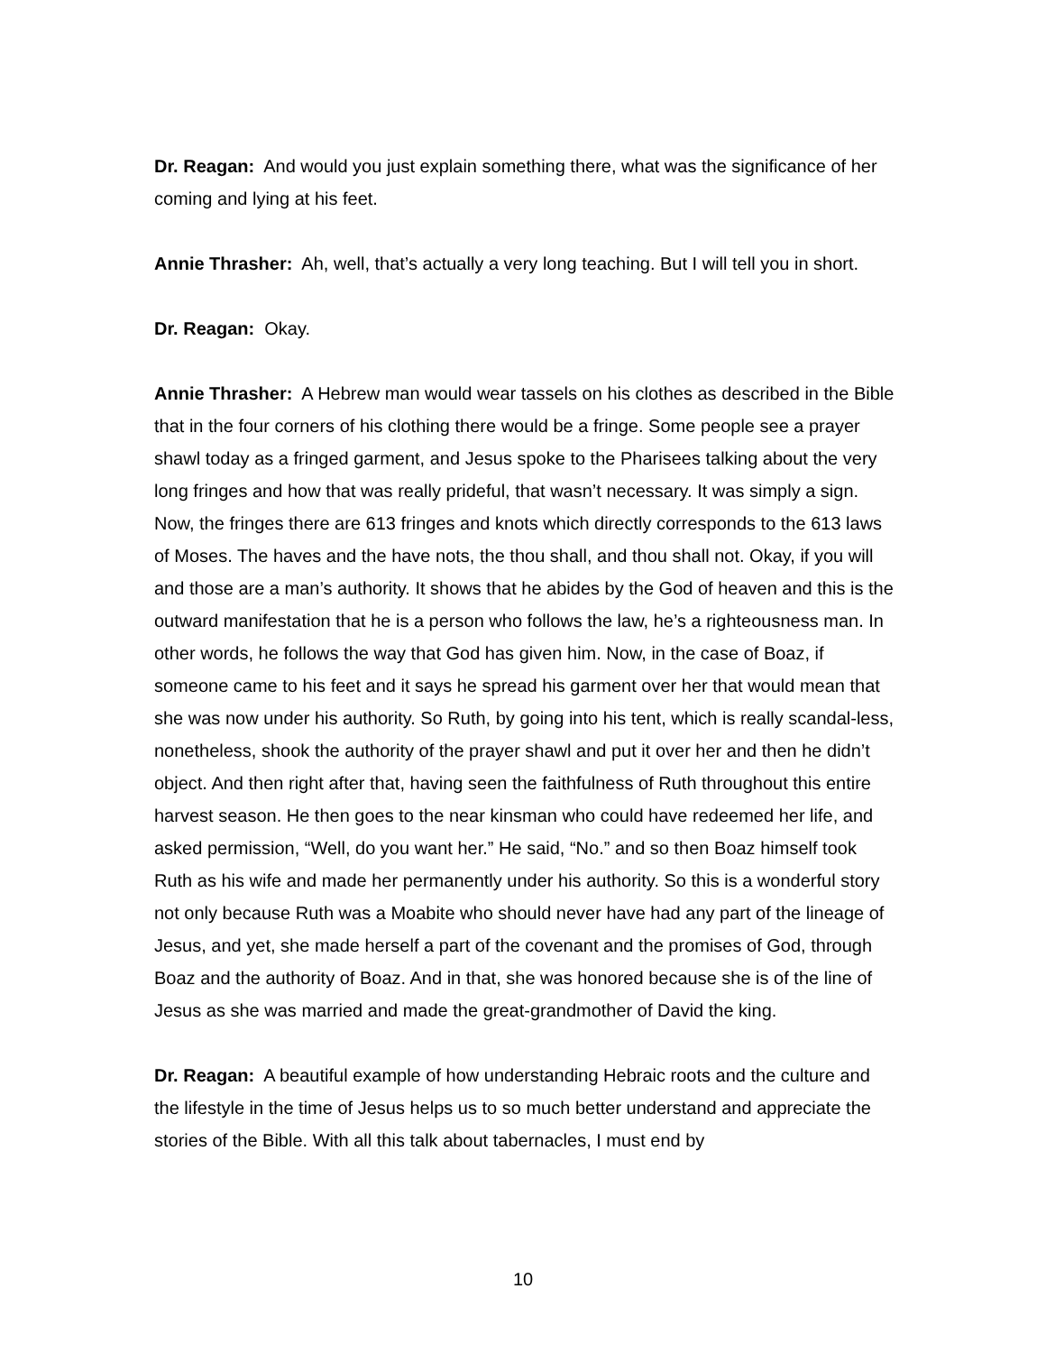Dr. Reagan: And would you just explain something there, what was the significance of her coming and lying at his feet.
Annie Thrasher: Ah, well, that’s actually a very long teaching. But I will tell you in short.
Dr. Reagan: Okay.
Annie Thrasher: A Hebrew man would wear tassels on his clothes as described in the Bible that in the four corners of his clothing there would be a fringe. Some people see a prayer shawl today as a fringed garment, and Jesus spoke to the Pharisees talking about the very long fringes and how that was really prideful, that wasn’t necessary. It was simply a sign. Now, the fringes there are 613 fringes and knots which directly corresponds to the 613 laws of Moses. The haves and the have nots, the thou shall, and thou shall not. Okay, if you will and those are a man’s authority. It shows that he abides by the God of heaven and this is the outward manifestation that he is a person who follows the law, he’s a righteousness man. In other words, he follows the way that God has given him. Now, in the case of Boaz, if someone came to his feet and it says he spread his garment over her that would mean that she was now under his authority. So Ruth, by going into his tent, which is really scandal-less, nonetheless, shook the authority of the prayer shawl and put it over her and then he didn’t object. And then right after that, having seen the faithfulness of Ruth throughout this entire harvest season. He then goes to the near kinsman who could have redeemed her life, and asked permission, “Well, do you want her.” He said, “No.” and so then Boaz himself took Ruth as his wife and made her permanently under his authority. So this is a wonderful story not only because Ruth was a Moabite who should never have had any part of the lineage of Jesus, and yet, she made herself a part of the covenant and the promises of God, through Boaz and the authority of Boaz. And in that, she was honored because she is of the line of Jesus as she was married and made the great-grandmother of David the king.
Dr. Reagan: A beautiful example of how understanding Hebraic roots and the culture and the lifestyle in the time of Jesus helps us to so much better understand and appreciate the stories of the Bible. With all this talk about tabernacles, I must end by
10